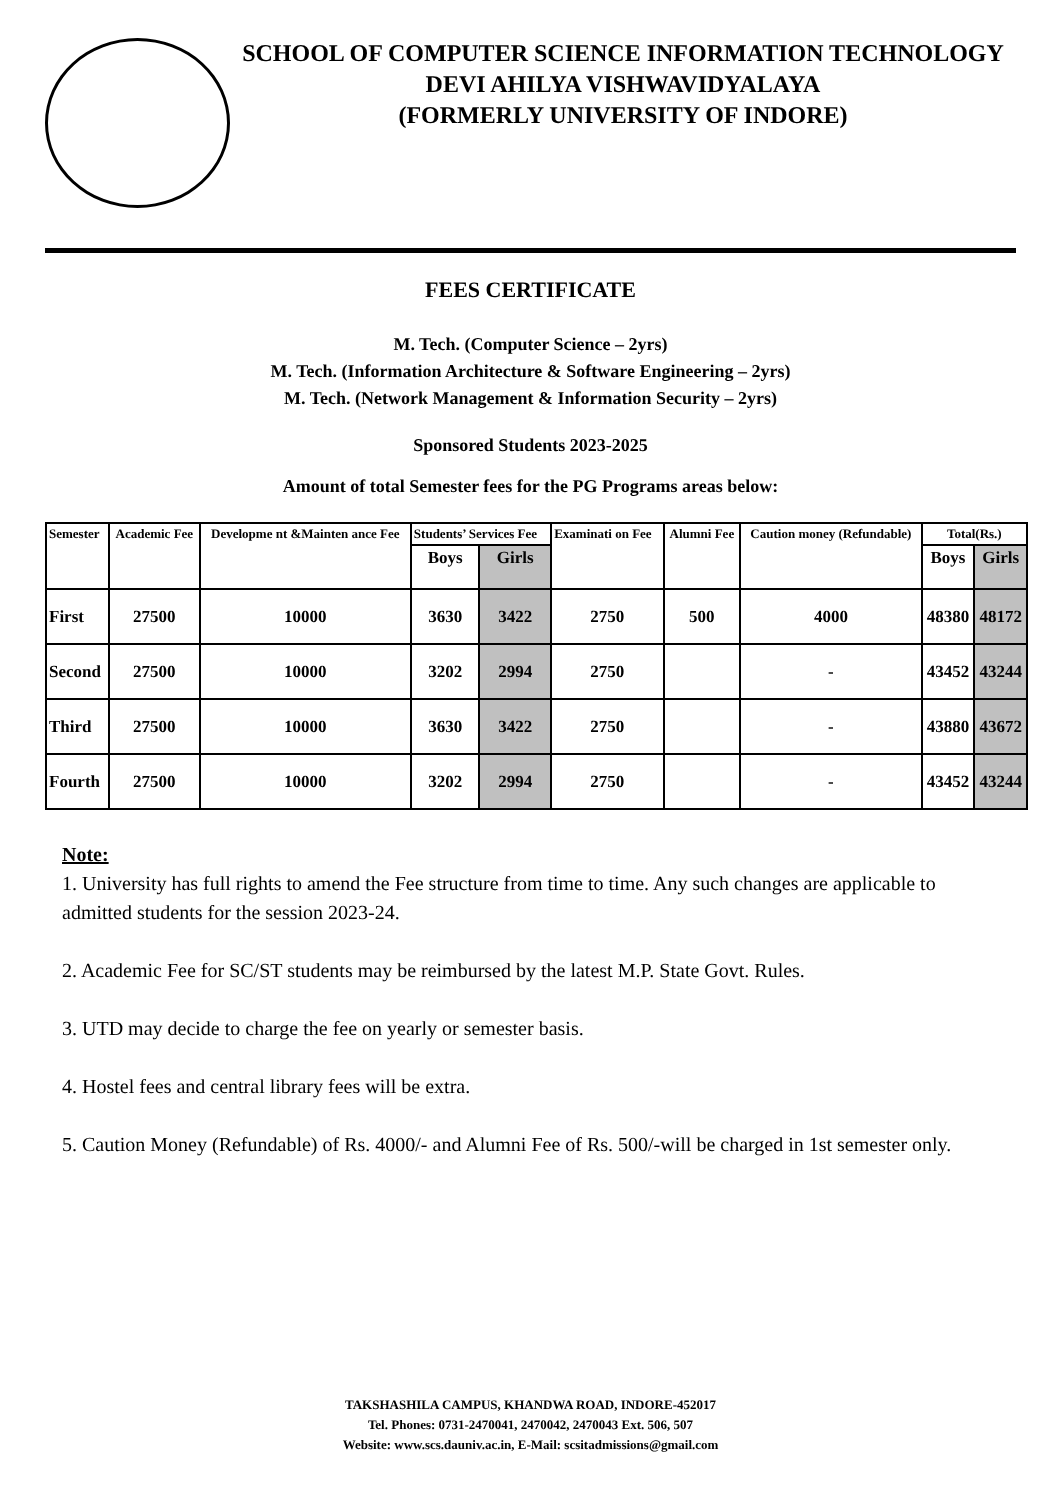SCHOOL OF COMPUTER SCIENCE INFORMATION TECHNOLOGY
DEVI AHILYA VISHWAVIDYALAYA
(FORMERLY UNIVERSITY OF INDORE)
FEES CERTIFICATE
M. Tech. (Computer Science – 2yrs)
M. Tech. (Information Architecture & Software Engineering – 2yrs)
M. Tech. (Network Management & Information Security – 2yrs)
Sponsored Students 2023-2025
Amount of total Semester fees for the PG Programs areas below:
| Semester | Academic Fee | Developme nt &Mainten ance Fee | Students’ Services Fee | | Examinati on Fee | Alumni Fee | Caution money (Refundable) | Total(Rs.) | |
| --- | --- | --- | --- | --- | --- | --- | --- | --- | --- |
| | | | Boys | Girls | | | | Boys | Girls |
| First | 27500 | 10000 | 3630 | 3422 | 2750 | 500 | 4000 | 48380 | 48172 |
| Second | 27500 | 10000 | 3202 | 2994 | 2750 | | - | 43452 | 43244 |
| Third | 27500 | 10000 | 3630 | 3422 | 2750 | | - | 43880 | 43672 |
| Fourth | 27500 | 10000 | 3202 | 2994 | 2750 | | - | 43452 | 43244 |
Note:
1. University has full rights to amend the Fee structure from time to time. Any such changes are applicable to admitted students for the session 2023-24.
2. Academic Fee for SC/ST students may be reimbursed by the latest M.P. State Govt. Rules.
3. UTD may decide to charge the fee on yearly or semester basis.
4. Hostel fees and central library fees will be extra.
5. Caution Money (Refundable) of Rs. 4000/- and Alumni Fee of Rs. 500/-will be charged in 1st semester only.
TAKSHASHILA CAMPUS, KHANDWA ROAD, INDORE-452017
Tel. Phones: 0731-2470041, 2470042, 2470043 Ext. 506, 507
Website: www.scs.dauniv.ac.in, E-Mail: scsitadmissions@gmail.com